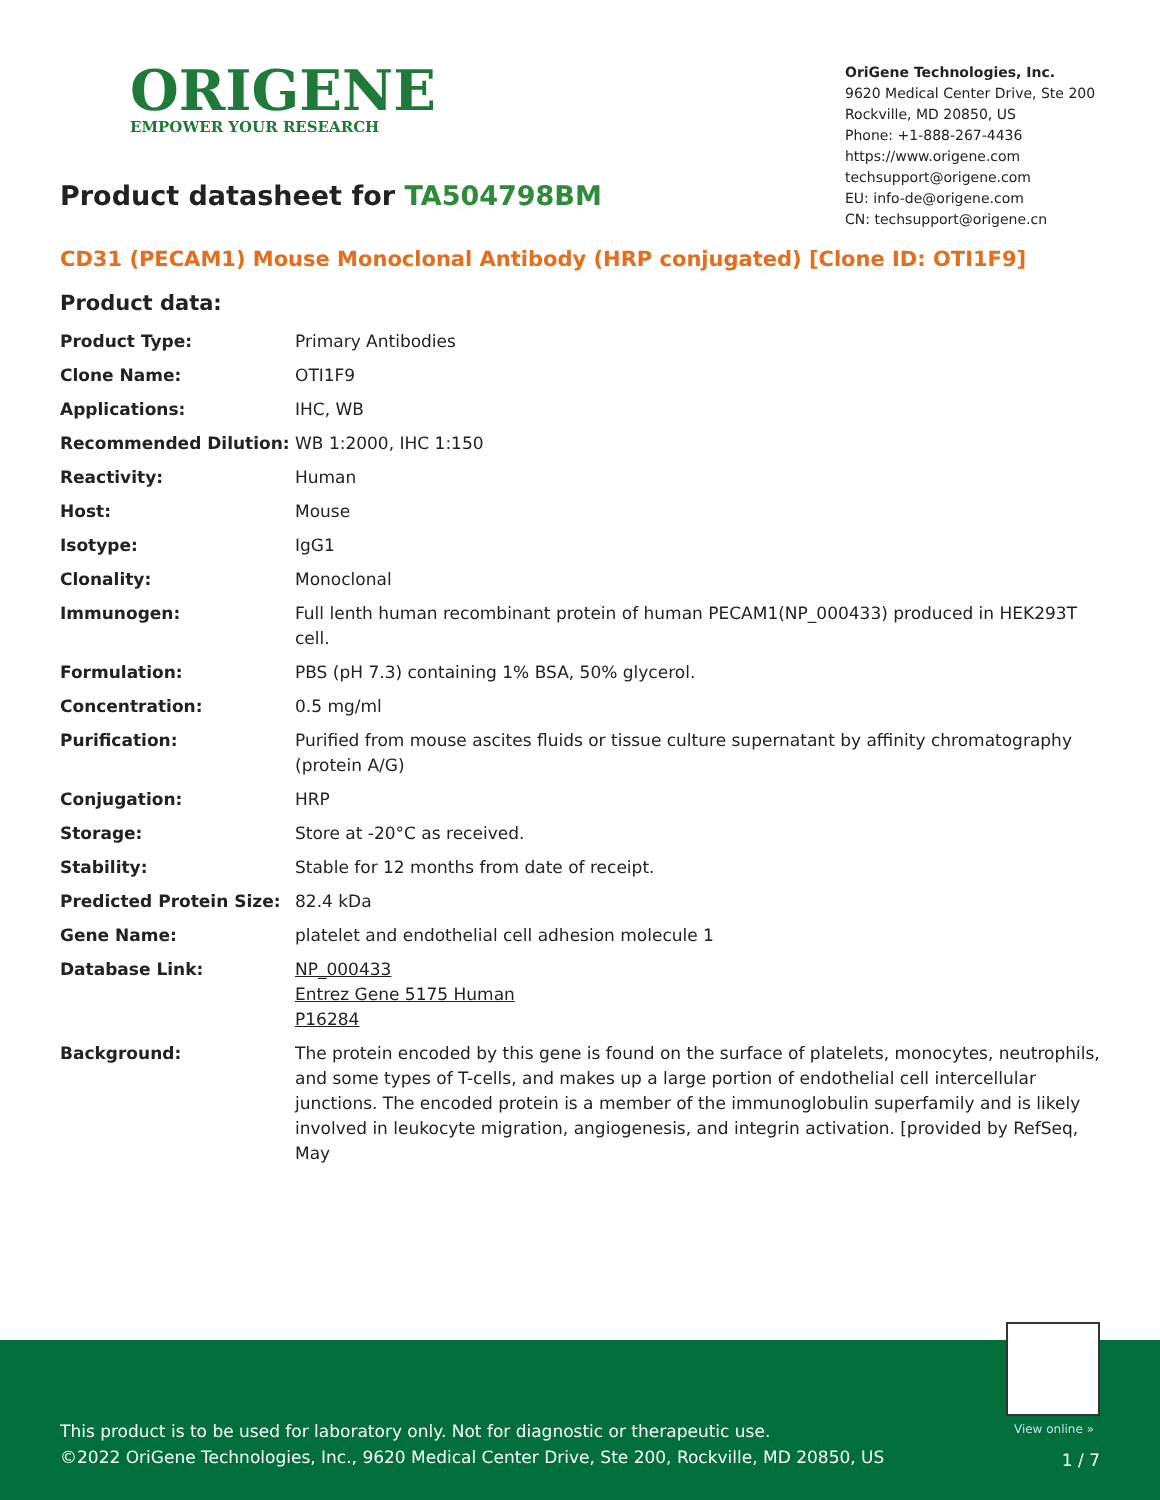ORIGENE
EMPOWER YOUR RESEARCH
OriGene Technologies, Inc.
9620 Medical Center Drive, Ste 200
Rockville, MD 20850, US
Phone: +1-888-267-4436
https://www.origene.com
techsupport@origene.com
EU: info-de@origene.com
CN: techsupport@origene.cn
Product datasheet for TA504798BM
CD31 (PECAM1) Mouse Monoclonal Antibody (HRP conjugated) [Clone ID: OTI1F9]
Product data:
| Product Type: | Primary Antibodies |
| Clone Name: | OTI1F9 |
| Applications: | IHC, WB |
| Recommended Dilution: | WB 1:2000, IHC 1:150 |
| Reactivity: | Human |
| Host: | Mouse |
| Isotype: | IgG1 |
| Clonality: | Monoclonal |
| Immunogen: | Full lenth human recombinant protein of human PECAM1(NP_000433) produced in HEK293T cell. |
| Formulation: | PBS (pH 7.3) containing 1% BSA, 50% glycerol. |
| Concentration: | 0.5 mg/ml |
| Purification: | Purified from mouse ascites fluids or tissue culture supernatant by affinity chromatography (protein A/G) |
| Conjugation: | HRP |
| Storage: | Store at -20°C as received. |
| Stability: | Stable for 12 months from date of receipt. |
| Predicted Protein Size: | 82.4 kDa |
| Gene Name: | platelet and endothelial cell adhesion molecule 1 |
| Database Link: | NP_000433 Entrez Gene 5175 Human P16284 |
| Background: | The protein encoded by this gene is found on the surface of platelets, monocytes, neutrophils, and some types of T-cells, and makes up a large portion of endothelial cell intercellular junctions. The encoded protein is a member of the immunoglobulin superfamily and is likely involved in leukocyte migration, angiogenesis, and integrin activation. [provided by RefSeq, May |
View online »
This product is to be used for laboratory only. Not for diagnostic or therapeutic use.
©2022 OriGene Technologies, Inc., 9620 Medical Center Drive, Ste 200, Rockville, MD 20850, US
1 / 7